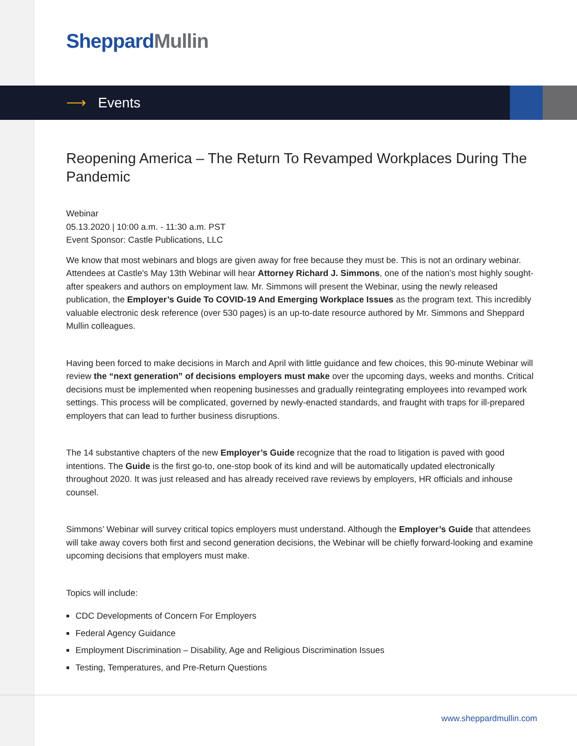Sheppard Mullin
⟶ Events
Reopening America – The Return To Revamped Workplaces During The Pandemic
Webinar
05.13.2020 | 10:00 a.m. - 11:30 a.m. PST
Event Sponsor: Castle Publications, LLC
We know that most webinars and blogs are given away for free because they must be. This is not an ordinary webinar. Attendees at Castle's May 13th Webinar will hear Attorney Richard J. Simmons, one of the nation’s most highly sought-after speakers and authors on employment law. Mr. Simmons will present the Webinar, using the newly released publication, the Employer’s Guide To COVID-19 And Emerging Workplace Issues as the program text. This incredibly valuable electronic desk reference (over 530 pages) is an up-to-date resource authored by Mr. Simmons and Sheppard Mullin colleagues.
Having been forced to make decisions in March and April with little guidance and few choices, this 90-minute Webinar will review the “next generation” of decisions employers must make over the upcoming days, weeks and months. Critical decisions must be implemented when reopening businesses and gradually reintegrating employees into revamped work settings. This process will be complicated, governed by newly-enacted standards, and fraught with traps for ill-prepared employers that can lead to further business disruptions.
The 14 substantive chapters of the new Employer’s Guide recognize that the road to litigation is paved with good intentions. The Guide is the first go-to, one-stop book of its kind and will be automatically updated electronically throughout 2020. It was just released and has already received rave reviews by employers, HR officials and inhouse counsel.
Simmons’ Webinar will survey critical topics employers must understand. Although the Employer’s Guide that attendees will take away covers both first and second generation decisions, the Webinar will be chiefly forward-looking and examine upcoming decisions that employers must make.
Topics will include:
CDC Developments of Concern For Employers
Federal Agency Guidance
Employment Discrimination – Disability, Age and Religious Discrimination Issues
Testing, Temperatures, and Pre-Return Questions
www.sheppardmullin.com